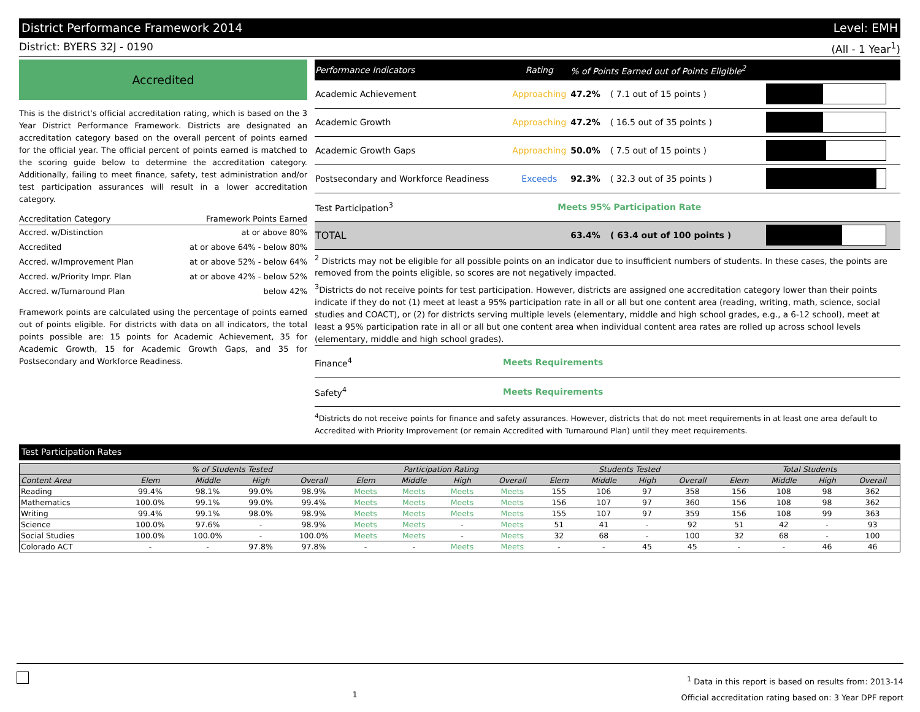District Performance Framework 2014 Level: EMH
District: BYERS 32J - 0190 (All - 1 Year<sup>1</sup>)
Accredited
This is the district's official accreditation rating, which is based on the 3 Year District Performance Framework. Districts are designated an accreditation category based on the overall percent of points earned for the official year. The official percent of points earned is matched to the scoring guide below to determine the accreditation category. Additionally, failing to meet finance, safety, test administration and/or test participation assurances will result in a lower accreditation category.
| Accreditation Category | Framework Points Earned |
| --- | --- |
| Accred. w/Distinction | at or above 80% |
| Accredited | at or above 64% - below 80% |
| Accred. w/Improvement Plan | at or above 52% - below 64% |
| Accred. w/Priority Impr. Plan | at or above 42% - below 52% |
| Accred. w/Turnaround Plan | below 42% |
Framework points are calculated using the percentage of points earned out of points eligible. For districts with data on all indicators, the total points possible are: 15 points for Academic Achievement, 35 for Academic Growth, 15 for Academic Growth Gaps, and 35 for Postsecondary and Workforce Readiness.
| Performance Indicators | Rating | % of Points Earned out of Points Eligible<sup>2</sup> | | |
| --- | --- | --- | --- | --- |
| Academic Achievement | Approaching | 47.2% | ( 7.1 out of 15 points ) | |
| Academic Growth | Approaching | 47.2% | ( 16.5 out of 35 points ) | |
| Academic Growth Gaps | Approaching | 50.0% | ( 7.5 out of 15 points ) | |
| Postsecondary and Workforce Readiness | Exceeds | 92.3% | ( 32.3 out of 35 points ) | |
| Test Participation<sup>3</sup> | Meets 95% Participation Rate | | | |
| TOTAL | | 63.4% | ( 63.4 out of 100 points ) | |
<sup>2</sup> Districts may not be eligible for all possible points on an indicator due to insufficient numbers of students. In these cases, the points are removed from the points eligible, so scores are not negatively impacted.
<sup>3</sup> Districts do not receive points for test participation. However, districts are assigned one accreditation category lower than their points indicate if they do not (1) meet at least a 95% participation rate in all or all but one content area (reading, writing, math, science, social studies and COACT), or (2) for districts serving multiple levels (elementary, middle and high school grades, e.g., a 6-12 school), meet at least a 95% participation rate in all or all but one content area when individual content area rates are rolled up across school levels (elementary, middle and high school grades).
Finance<sup>4</sup> Meets Requirements
Safety<sup>4</sup> Meets Requirements
<sup>4</sup> Districts do not receive points for finance and safety assurances. However, districts that do not meet requirements in at least one area default to Accredited with Priority Improvement (or remain Accredited with Turnaround Plan) until they meet requirements.
Test Participation Rates
| | % of Students Tested | | | | Participation Rating | | | | Students Tested | | | | Total Students | | | |
| --- | --- | --- | --- | --- | --- | --- | --- | --- | --- | --- | --- | --- | --- | --- | --- | --- |
| Content Area | Elem | Middle | High | Overall | Elem | Middle | High | Overall | Elem | Middle | High | Overall | Elem | Middle | High | Overall |
| Reading | 99.4% | 98.1% | 99.0% | 98.9% | Meets | Meets | Meets | Meets | 155 | 106 | 97 | 358 | 156 | 108 | 98 | 362 |
| Mathematics | 100.0% | 99.1% | 99.0% | 99.4% | Meets | Meets | Meets | Meets | 156 | 107 | 97 | 360 | 156 | 108 | 98 | 362 |
| Writing | 99.4% | 99.1% | 98.0% | 98.9% | Meets | Meets | Meets | Meets | 155 | 107 | 97 | 359 | 156 | 108 | 99 | 363 |
| Science | 100.0% | 97.6% | - | 98.9% | Meets | Meets | - | Meets | 51 | 41 | - | 92 | 51 | 42 | - | 93 |
| Social Studies | 100.0% | 100.0% | - | 100.0% | Meets | Meets | - | Meets | 32 | 68 | - | 100 | 32 | 68 | - | 100 |
| Colorado ACT | - | - | 97.8% | 97.8% | - | - | Meets | Meets | - | - | 45 | 45 | - | - | 46 | 46 |
1<sup>1</sup> Data in this report is based on results from: 2013-14
Official accreditation rating based on: 3 Year DPF report